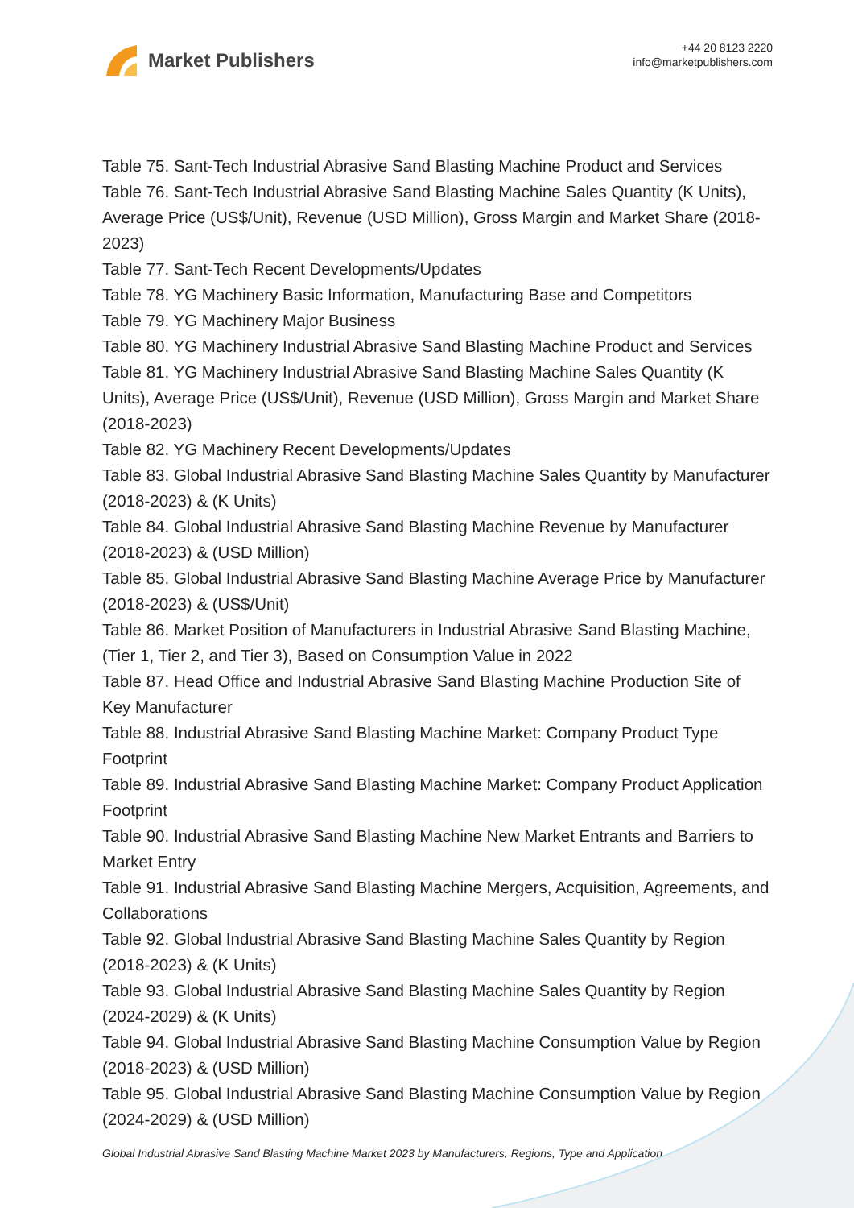Market Publishers
+44 20 8123 2220
info@marketpublishers.com
Table 75. Sant-Tech Industrial Abrasive Sand Blasting Machine Product and Services
Table 76. Sant-Tech Industrial Abrasive Sand Blasting Machine Sales Quantity (K Units), Average Price (US$/Unit), Revenue (USD Million), Gross Margin and Market Share (2018-2023)
Table 77. Sant-Tech Recent Developments/Updates
Table 78. YG Machinery Basic Information, Manufacturing Base and Competitors
Table 79. YG Machinery Major Business
Table 80. YG Machinery Industrial Abrasive Sand Blasting Machine Product and Services
Table 81. YG Machinery Industrial Abrasive Sand Blasting Machine Sales Quantity (K Units), Average Price (US$/Unit), Revenue (USD Million), Gross Margin and Market Share (2018-2023)
Table 82. YG Machinery Recent Developments/Updates
Table 83. Global Industrial Abrasive Sand Blasting Machine Sales Quantity by Manufacturer (2018-2023) & (K Units)
Table 84. Global Industrial Abrasive Sand Blasting Machine Revenue by Manufacturer (2018-2023) & (USD Million)
Table 85. Global Industrial Abrasive Sand Blasting Machine Average Price by Manufacturer (2018-2023) & (US$/Unit)
Table 86. Market Position of Manufacturers in Industrial Abrasive Sand Blasting Machine, (Tier 1, Tier 2, and Tier 3), Based on Consumption Value in 2022
Table 87. Head Office and Industrial Abrasive Sand Blasting Machine Production Site of Key Manufacturer
Table 88. Industrial Abrasive Sand Blasting Machine Market: Company Product Type Footprint
Table 89. Industrial Abrasive Sand Blasting Machine Market: Company Product Application Footprint
Table 90. Industrial Abrasive Sand Blasting Machine New Market Entrants and Barriers to Market Entry
Table 91. Industrial Abrasive Sand Blasting Machine Mergers, Acquisition, Agreements, and Collaborations
Table 92. Global Industrial Abrasive Sand Blasting Machine Sales Quantity by Region (2018-2023) & (K Units)
Table 93. Global Industrial Abrasive Sand Blasting Machine Sales Quantity by Region (2024-2029) & (K Units)
Table 94. Global Industrial Abrasive Sand Blasting Machine Consumption Value by Region (2018-2023) & (USD Million)
Table 95. Global Industrial Abrasive Sand Blasting Machine Consumption Value by Region (2024-2029) & (USD Million)
Global Industrial Abrasive Sand Blasting Machine Market 2023 by Manufacturers, Regions, Type and Application,...